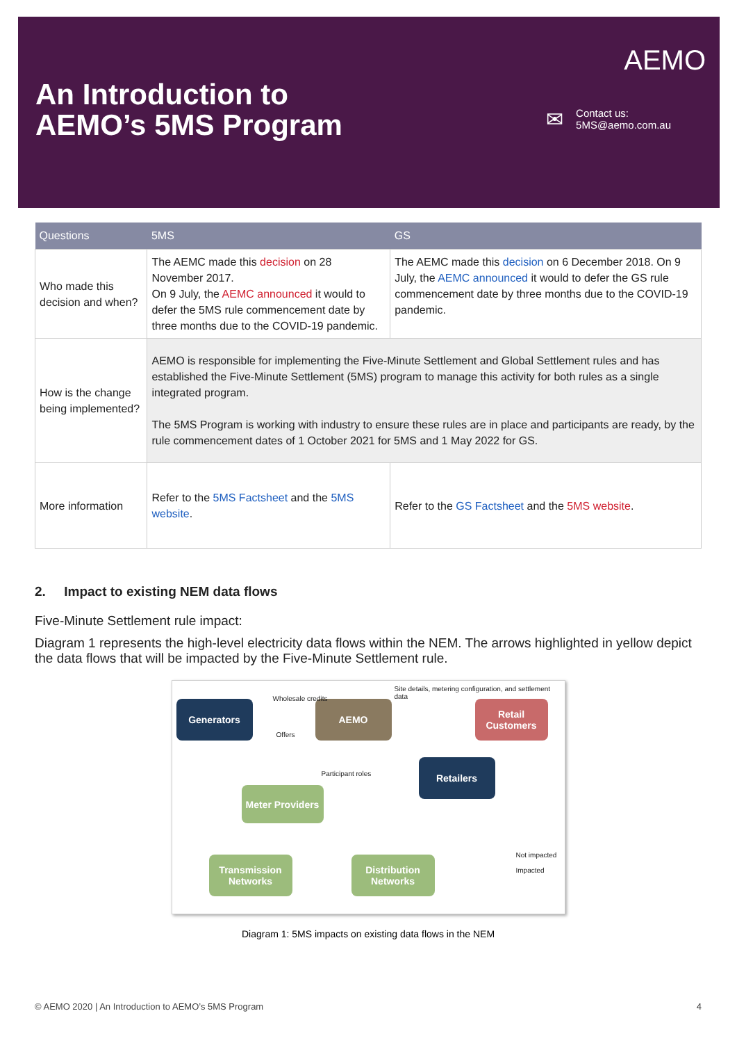An Introduction to
AEMO’s 5MS Program
✉
Contact us:
5MS@aemo.com.au
AEMO
| Questions | 5MS | GS |
| --- | --- | --- |
| Who made this decision and when? | The AEMC made this decision on 28 November 2017. On 9 July, the AEMC announced it would to defer the 5MS rule commencement date by three months due to the COVID-19 pandemic. | The AEMC made this decision on 6 December 2018. On 9 July, the AEMC announced it would to defer the GS rule commencement date by three months due to the COVID-19 pandemic. |
| How is the change being implemented? | AEMO is responsible for implementing the Five-Minute Settlement and Global Settlement rules and has established the Five-Minute Settlement (5MS) program to manage this activity for both rules as a single integrated program. The 5MS Program is working with industry to ensure these rules are in place and participants are ready, by the rule commencement dates of 1 October 2021 for 5MS and 1 May 2022 for GS. | |
| More information | Refer to the 5MS Factsheet and the 5MS website . | Refer to the GS Factsheet and the 5MS website . |
2. Impact to existing NEM data flows
Five-Minute Settlement rule impact:
Diagram 1 represents the high-level electricity data flows within the NEM. The arrows highlighted in yellow depict the data flows that will be impacted by the Five-Minute Settlement rule.
Generators AEMO
Retail Customers
Retailers
Meter Providers
Transmission Networks
Distribution Networks
Site details, metering configuration, and settlement data
Wholesale credits
Offers
Participant roles
Not impacted
Impacted
Diagram 1: 5MS impacts on existing data flows in the NEM
© AEMO 2020 | An Introduction to AEMO’s 5MS Program 4